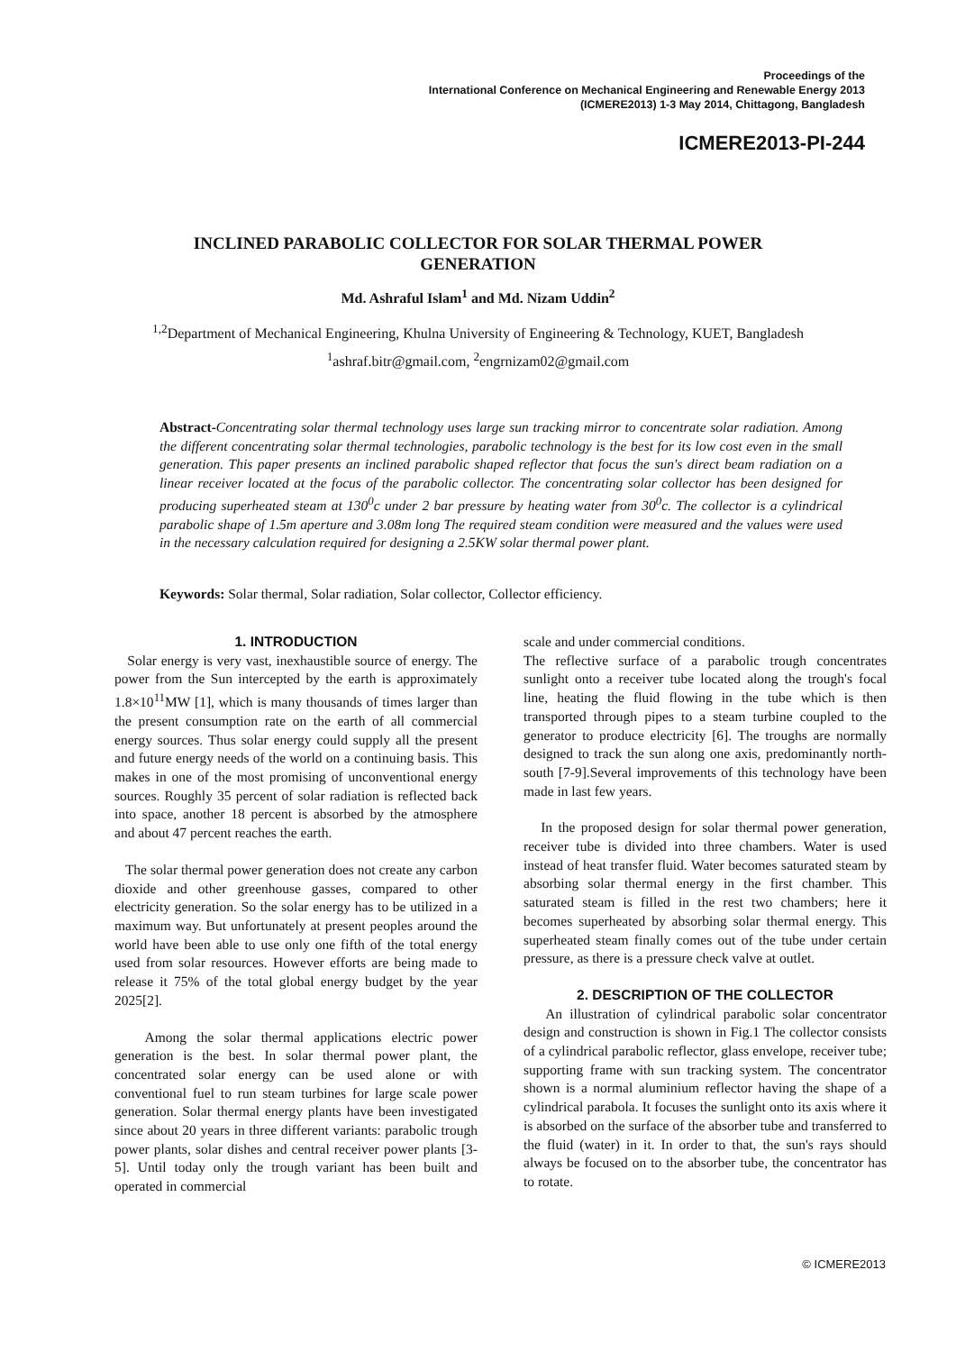Proceedings of the
International Conference on Mechanical Engineering and Renewable Energy 2013
(ICMERE2013) 1-3 May 2014, Chittagong, Bangladesh
ICMERE2013-PI-244
INCLINED PARABOLIC COLLECTOR FOR SOLAR THERMAL POWER GENERATION
Md. Ashraful Islam<sup>1</sup> and Md. Nizam Uddin<sup>2</sup>
<sup>1,2</sup>Department of Mechanical Engineering, Khulna University of Engineering & Technology, KUET, Bangladesh
<sup>1</sup> ashraf.bitr@gmail.com, <sup>2</sup>engrnizam02@gmail.com
Abstract-Concentrating solar thermal technology uses large sun tracking mirror to concentrate solar radiation. Among the different concentrating solar thermal technologies, parabolic technology is the best for its low cost even in the small generation. This paper presents an inclined parabolic shaped reflector that focus the sun's direct beam radiation on a linear receiver located at the focus of the parabolic collector. The concentrating solar collector has been designed for producing superheated steam at 130<sup>0</sup>c under 2 bar pressure by heating water from 30<sup>0</sup>c. The collector is a cylindrical parabolic shape of 1.5m aperture and 3.08m long The required steam condition were measured and the values were used in the necessary calculation required for designing a 2.5KW solar thermal power plant.
Keywords: Solar thermal, Solar radiation, Solar collector, Collector efficiency.
1. INTRODUCTION
Solar energy is very vast, inexhaustible source of energy. The power from the Sun intercepted by the earth is approximately 1.8×10<sup>11</sup>MW [1], which is many thousands of times larger than the present consumption rate on the earth of all commercial energy sources. Thus solar energy could supply all the present and future energy needs of the world on a continuing basis. This makes in one of the most promising of unconventional energy sources. Roughly 35 percent of solar radiation is reflected back into space, another 18 percent is absorbed by the atmosphere and about 47 percent reaches the earth.
The solar thermal power generation does not create any carbon dioxide and other greenhouse gasses, compared to other electricity generation. So the solar energy has to be utilized in a maximum way. But unfortunately at present peoples around the world have been able to use only one fifth of the total energy used from solar resources. However efforts are being made to release it 75% of the total global energy budget by the year 2025[2].
Among the solar thermal applications electric power generation is the best. In solar thermal power plant, the concentrated solar energy can be used alone or with conventional fuel to run steam turbines for large scale power generation. Solar thermal energy plants have been investigated since about 20 years in three different variants: parabolic trough power plants, solar dishes and central receiver power plants [3-5]. Until today only the trough variant has been built and operated in commercial
scale and under commercial conditions.
The reflective surface of a parabolic trough concentrates sunlight onto a receiver tube located along the trough's focal line, heating the fluid flowing in the tube which is then transported through pipes to a steam turbine coupled to the generator to produce electricity [6]. The troughs are normally designed to track the sun along one axis, predominantly north-south [7-9].Several improvements of this technology have been made in last few years.
In the proposed design for solar thermal power generation, receiver tube is divided into three chambers. Water is used instead of heat transfer fluid. Water becomes saturated steam by absorbing solar thermal energy in the first chamber. This saturated steam is filled in the rest two chambers; here it becomes superheated by absorbing solar thermal energy. This superheated steam finally comes out of the tube under certain pressure, as there is a pressure check valve at outlet.
2. DESCRIPTION OF THE COLLECTOR
An illustration of cylindrical parabolic solar concentrator design and construction is shown in Fig.1 The collector consists of a cylindrical parabolic reflector, glass envelope, receiver tube; supporting frame with sun tracking system. The concentrator shown is a normal aluminium reflector having the shape of a cylindrical parabola. It focuses the sunlight onto its axis where it is absorbed on the surface of the absorber tube and transferred to the fluid (water) in it. In order to that, the sun's rays should always be focused on to the absorber tube, the concentrator has to rotate.
© ICMERE2013